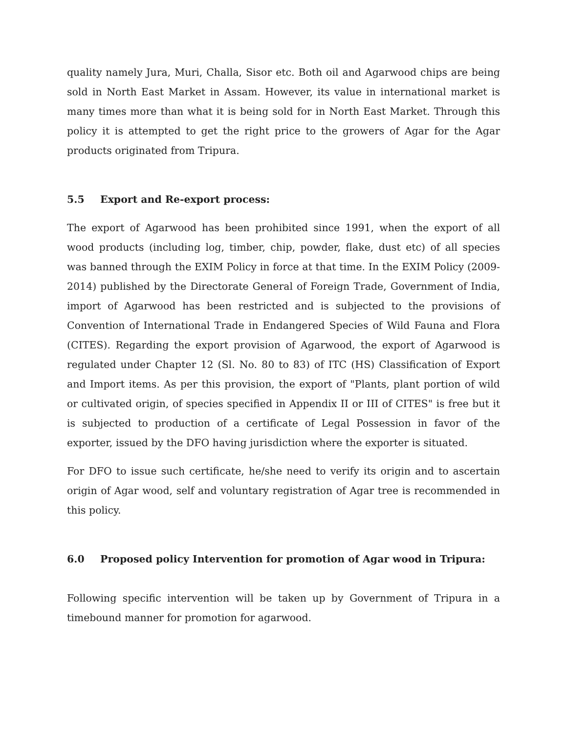quality namely Jura, Muri, Challa, Sisor etc. Both oil and Agarwood chips are being sold in North East Market in Assam. However, its value in international market is many times more than what it is being sold for in North East Market. Through this policy it is attempted to get the right price to the growers of Agar for the Agar products originated from Tripura.
5.5 Export and Re-export process:
The export of Agarwood has been prohibited since 1991, when the export of all wood products (including log, timber, chip, powder, flake, dust etc) of all species was banned through the EXIM Policy in force at that time. In the EXIM Policy (2009-2014) published by the Directorate General of Foreign Trade, Government of India, import of Agarwood has been restricted and is subjected to the provisions of Convention of International Trade in Endangered Species of Wild Fauna and Flora (CITES). Regarding the export provision of Agarwood, the export of Agarwood is regulated under Chapter 12 (Sl. No. 80 to 83) of ITC (HS) Classification of Export and Import items. As per this provision, the export of "Plants, plant portion of wild or cultivated origin, of species specified in Appendix II or III of CITES" is free but it is subjected to production of a certificate of Legal Possession in favor of the exporter, issued by the DFO having jurisdiction where the exporter is situated.
For DFO to issue such certificate, he/she need to verify its origin and to ascertain origin of Agar wood, self and voluntary registration of Agar tree is recommended in this policy.
6.0 Proposed policy Intervention for promotion of Agar wood in Tripura:
Following specific intervention will be taken up by Government of Tripura in a timebound manner for promotion for agarwood.